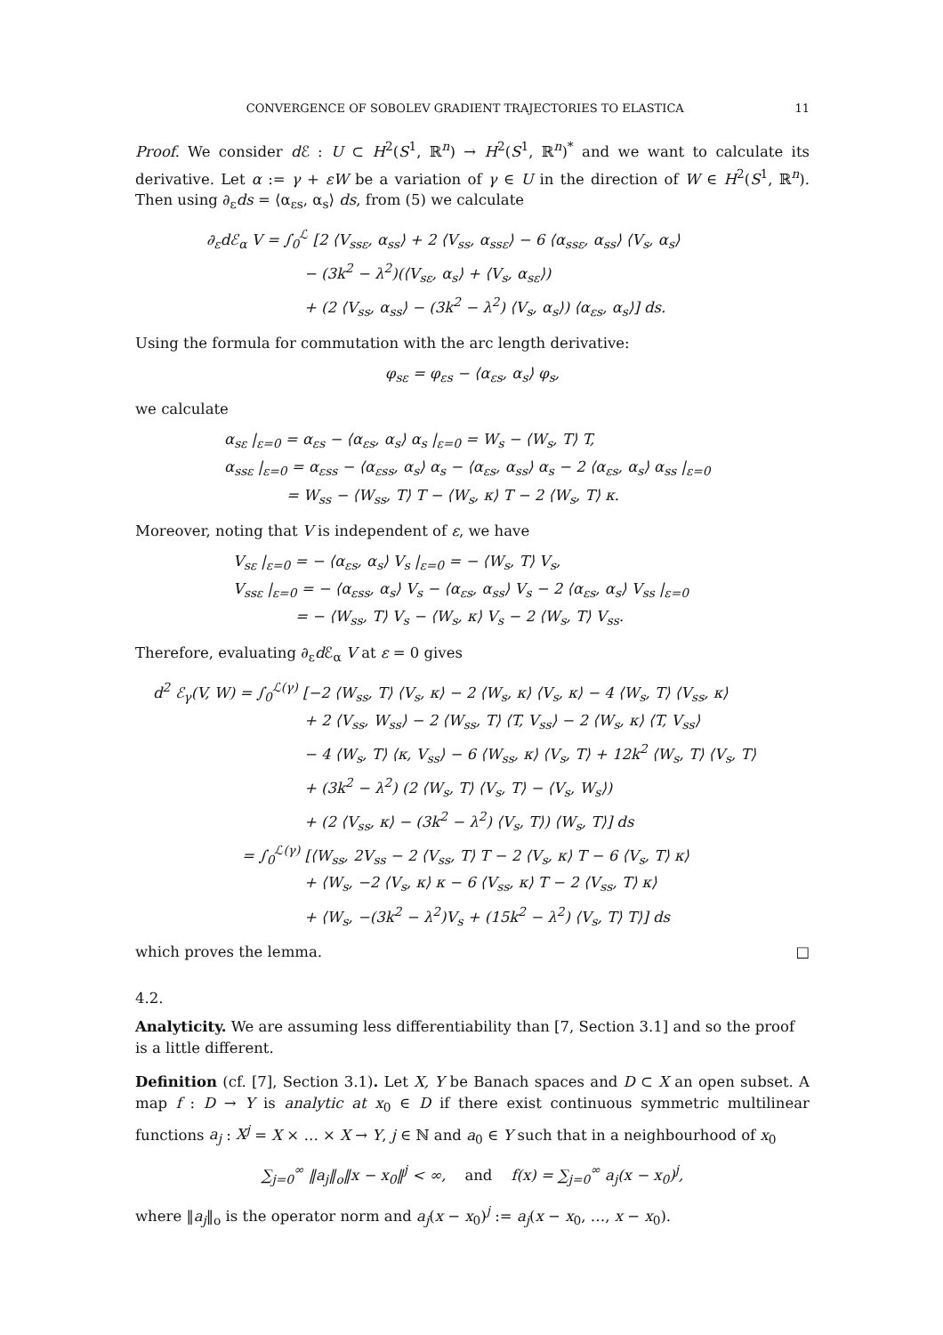CONVERGENCE OF SOBOLEV GRADIENT TRAJECTORIES TO ELASTICA 11
Proof. We consider d ℰ : U ⊂ H<sup>2</sup>(S<sup>1</sup>, ℝ<sup>n</sup>) → H<sup>2</sup>(S<sup>1</sup>, ℝ<sup>n</sup>)<sup>*</sup> and we want to calculate its derivative. Let α := γ + εW be a variation of γ ∈ U in the direction of W ∈ H<sup>2</sup>(S<sup>1</sup>, ℝ<sup>n</sup>). Then using ∂<sub>ε</sub>ds = ⟨α<sub>εs</sub>, α<sub>s</sub>⟩ ds, from (5) we calculate
∂<sub>ε</sub>dℰ<sub>α</sub> V = ∫<sub>0</sub><sup>ℒ</sup> [2 ⟨V<sub>ssε</sub>, α<sub>ss</sub>⟩ + 2 ⟨V<sub>ss</sub>, α<sub>ssε</sub>⟩ − 6 ⟨α<sub>ssε</sub>, α<sub>ss</sub>⟩ ⟨V<sub>s</sub>, α<sub>s</sub>⟩
− (3k<sup>2</sup> − λ<sup>2</sup>)(⟨V<sub>sε</sub>, α<sub>s</sub>⟩ + ⟨V<sub>s</sub>, α<sub>sε</sub>⟩)
+ (2 ⟨V<sub>ss</sub>, α<sub>ss</sub>⟩ − (3k<sup>2</sup> − λ<sup>2</sup>) ⟨V<sub>s</sub>, α<sub>s</sub>⟩) ⟨α<sub>εs</sub>, α<sub>s</sub>⟩] ds.
Using the formula for commutation with the arc length derivative:
φ<sub>sε</sub> = φ<sub>εs</sub> − ⟨α<sub>εs</sub>, α<sub>s</sub>⟩ φ<sub>s</sub>,
we calculate
α<sub>sε</sub> |<sub>ε=0</sub> = α<sub>εs</sub> − ⟨α<sub>εs</sub>, α<sub>s</sub>⟩ α<sub>s</sub> |<sub>ε=0</sub> = W<sub>s</sub> − ⟨W<sub>s</sub>, T⟩ T,
α<sub>ssε</sub> |<sub>ε=0</sub> = α<sub>εss</sub> − ⟨α<sub>εss</sub>, α<sub>s</sub>⟩ α<sub>s</sub> − ⟨α<sub>εs</sub>, α<sub>ss</sub>⟩ α<sub>s</sub> − 2 ⟨α<sub>εs</sub>, α<sub>s</sub>⟩ α<sub>ss</sub> |<sub>ε=0</sub>
= W<sub>ss</sub> − ⟨W<sub>ss</sub>, T⟩ T − ⟨W<sub>s</sub>, κ⟩ T − 2 ⟨W<sub>s</sub>, T⟩ κ.
Moreover, noting that V is independent of ε, we have
V<sub>sε</sub> |<sub>ε=0</sub> = − ⟨α<sub>εs</sub>, α<sub>s</sub>⟩ V<sub>s</sub> |<sub>ε=0</sub> = − ⟨W<sub>s</sub>, T⟩ V<sub>s</sub>,
V<sub>ssε</sub> |<sub>ε=0</sub> = − ⟨α<sub>εss</sub>, α<sub>s</sub>⟩ V<sub>s</sub> − ⟨α<sub>εs</sub>, α<sub>ss</sub>⟩ V<sub>s</sub> − 2 ⟨α<sub>εs</sub>, α<sub>s</sub>⟩ V<sub>ss</sub> |<sub>ε=0</sub>
= − ⟨W<sub>ss</sub>, T⟩ V<sub>s</sub> − ⟨W<sub>s</sub>, κ⟩ V<sub>s</sub> − 2 ⟨W<sub>s</sub>, T⟩ V<sub>ss</sub>.
Therefore, evaluating ∂<sub>ε</sub>d ℰ<sub>α</sub> V at ε = 0 gives
d<sup>2</sup> ℰ<sub>γ</sub>(V, W) = ∫<sub>0</sub><sup>ℒ(γ)</sup> [−2 ⟨W<sub>ss</sub>, T⟩ ⟨V<sub>s</sub>, κ⟩ − 2 ⟨W<sub>s</sub>, κ⟩ ⟨V<sub>s</sub>, κ⟩ − 4 ⟨W<sub>s</sub>, T⟩ ⟨V<sub>ss</sub>, κ⟩
+ 2 ⟨V<sub>ss</sub>, W<sub>ss</sub>⟩ − 2 ⟨W<sub>ss</sub>, T⟩ ⟨T, V<sub>ss</sub>⟩ − 2 ⟨W<sub>s</sub>, κ⟩ ⟨T, V<sub>ss</sub>⟩
− 4 ⟨W<sub>s</sub>, T⟩ ⟨κ, V<sub>ss</sub>⟩ − 6 ⟨W<sub>ss</sub>, κ⟩ ⟨V<sub>s</sub>, T⟩ + 12k<sup>2</sup> ⟨W<sub>s</sub>, T⟩ ⟨V<sub>s</sub>, T⟩
+ (3k<sup>2</sup> − λ<sup>2</sup>) (2 ⟨W<sub>s</sub>, T⟩ ⟨V<sub>s</sub>, T⟩ − ⟨V<sub>s</sub>, W<sub>s</sub>⟩)
+ (2 ⟨V<sub>ss</sub>, κ⟩ − (3k<sup>2</sup> − λ<sup>2</sup>) ⟨V<sub>s</sub>, T⟩) ⟨W<sub>s</sub>, T⟩] ds
= ∫<sub>0</sub><sup>ℒ(γ)</sup> [⟨W<sub>ss</sub>, 2V<sub>ss</sub> − 2 ⟨V<sub>ss</sub>, T⟩ T − 2 ⟨V<sub>s</sub>, κ⟩ T − 6 ⟨V<sub>s</sub>, T⟩ κ⟩
+ ⟨W<sub>s</sub>, −2 ⟨V<sub>s</sub>, κ⟩ κ − 6 ⟨V<sub>ss</sub>, κ⟩ T − 2 ⟨V<sub>ss</sub>, T⟩ κ⟩
+ ⟨W<sub>s</sub>, −(3k<sup>2</sup> − λ<sup>2</sup>)V<sub>s</sub> + (15k<sup>2</sup> − λ<sup>2</sup>) ⟨V<sub>s</sub>, T⟩ T⟩] ds
which proves the lemma. □
4.2.
Analyticity.
We are assuming less differentiability than [7, Section 3.1] and so the proof is a little different.
Definition (cf. [7], Section 3.1). Let X, Y be Banach spaces and D ⊂ X an open subset. A map f : D → Y is analytic at x<sub>0</sub> ∈ D if there exist continuous symmetric multilinear functions a<sub>j</sub> : X<sup>j</sup> = X × … × X → Y, j ∈ ℕ and a<sub>0</sub> ∈ Y such that in a neighbourhood of x<sub>0</sub>
∑<sub>j=0</sub><sup>∞</sup> ‖a<sub>j</sub>‖<sub>o</sub>‖x − x<sub>0</sub>‖<sup>j</sup> < ∞, and f(x) = ∑<sub>j=0</sub><sup>∞</sup> a<sub>j</sub>(x − x<sub>0</sub>)<sup>j</sup>,
where ‖a<sub>j</sub>‖<sub>o</sub> is the operator norm and a<sub>j</sub>(x − x<sub>0</sub>)<sup>j</sup> := a<sub>j</sub>(x − x<sub>0</sub>, …, x − x<sub>0</sub>).